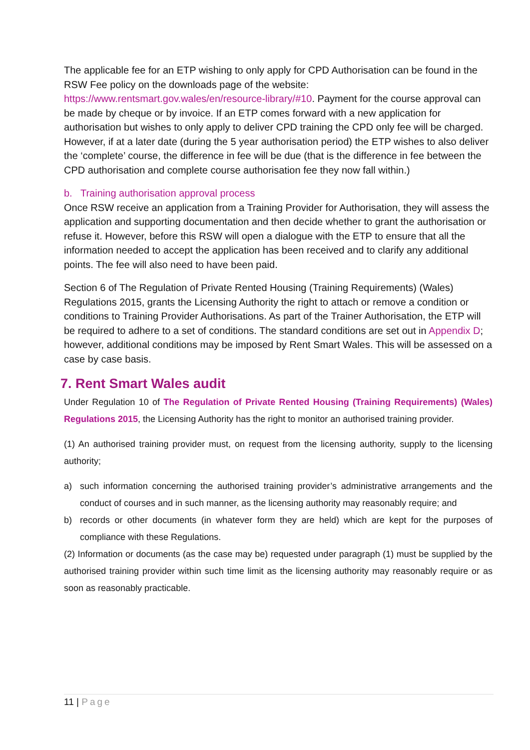The applicable fee for an ETP wishing to only apply for CPD Authorisation can be found in the RSW Fee policy on the downloads page of the website: https://www.rentsmart.gov.wales/en/resource-library/#10. Payment for the course approval can be made by cheque or by invoice. If an ETP comes forward with a new application for authorisation but wishes to only apply to deliver CPD training the CPD only fee will be charged. However, if at a later date (during the 5 year authorisation period) the ETP wishes to also deliver the ‘complete’ course, the difference in fee will be due (that is the difference in fee between the CPD authorisation and complete course authorisation fee they now fall within.)
b. Training authorisation approval process
Once RSW receive an application from a Training Provider for Authorisation, they will assess the application and supporting documentation and then decide whether to grant the authorisation or refuse it. However, before this RSW will open a dialogue with the ETP to ensure that all the information needed to accept the application has been received and to clarify any additional points. The fee will also need to have been paid.
Section 6 of The Regulation of Private Rented Housing (Training Requirements) (Wales) Regulations 2015, grants the Licensing Authority the right to attach or remove a condition or conditions to Training Provider Authorisations. As part of the Trainer Authorisation, the ETP will be required to adhere to a set of conditions. The standard conditions are set out in Appendix D; however, additional conditions may be imposed by Rent Smart Wales. This will be assessed on a case by case basis.
7. Rent Smart Wales audit
Under Regulation 10 of The Regulation of Private Rented Housing (Training Requirements) (Wales) Regulations 2015, the Licensing Authority has the right to monitor an authorised training provider.
(1) An authorised training provider must, on request from the licensing authority, supply to the licensing authority;
a) such information concerning the authorised training provider’s administrative arrangements and the conduct of courses and in such manner, as the licensing authority may reasonably require; and
b) records or other documents (in whatever form they are held) which are kept for the purposes of compliance with these Regulations.
(2) Information or documents (as the case may be) requested under paragraph (1) must be supplied by the authorised training provider within such time limit as the licensing authority may reasonably require or as soon as reasonably practicable.
11 | Page